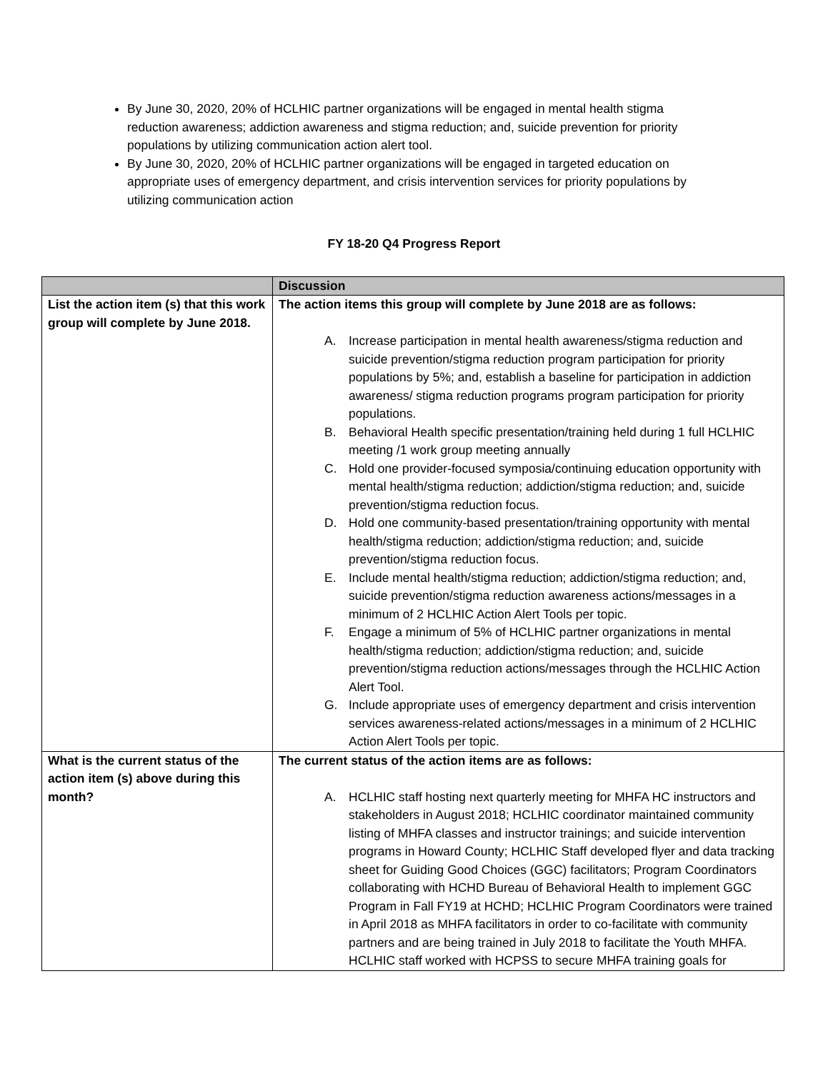By June 30, 2020, 20% of HCLHIC partner organizations will be engaged in mental health stigma reduction awareness; addiction awareness and stigma reduction; and, suicide prevention for priority populations by utilizing communication action alert tool.
By June 30, 2020, 20% of HCLHIC partner organizations will be engaged in targeted education on appropriate uses of emergency department, and crisis intervention services for priority populations by utilizing communication action
FY 18-20 Q4 Progress Report
| | Discussion |
| --- | --- |
| List the action item (s) that this work group will complete by June 2018. | The action items this group will complete by June 2018 are as follows: A. Increase participation in mental health awareness/stigma reduction and suicide prevention/stigma reduction program participation for priority populations by 5%; and, establish a baseline for participation in addiction awareness/ stigma reduction programs program participation for priority populations. B. Behavioral Health specific presentation/training held during 1 full HCLHIC meeting /1 work group meeting annually C. Hold one provider-focused symposia/continuing education opportunity with mental health/stigma reduction; addiction/stigma reduction; and, suicide prevention/stigma reduction focus. D. Hold one community-based presentation/training opportunity with mental health/stigma reduction; addiction/stigma reduction; and, suicide prevention/stigma reduction focus. E. Include mental health/stigma reduction; addiction/stigma reduction; and, suicide prevention/stigma reduction awareness actions/messages in a minimum of 2 HCLHIC Action Alert Tools per topic. F. Engage a minimum of 5% of HCLHIC partner organizations in mental health/stigma reduction; addiction/stigma reduction; and, suicide prevention/stigma reduction actions/messages through the HCLHIC Action Alert Tool. G. Include appropriate uses of emergency department and crisis intervention services awareness-related actions/messages in a minimum of 2 HCLHIC Action Alert Tools per topic. |
| What is the current status of the action item (s) above during this month? | The current status of the action items are as follows: A. HCLHIC staff hosting next quarterly meeting for MHFA HC instructors and stakeholders in August 2018; HCLHIC coordinator maintained community listing of MHFA classes and instructor trainings; and suicide intervention programs in Howard County; HCLHIC Staff developed flyer and data tracking sheet for Guiding Good Choices (GGC) facilitators; Program Coordinators collaborating with HCHD Bureau of Behavioral Health to implement GGC Program in Fall FY19 at HCHD; HCLHIC Program Coordinators were trained in April 2018 as MHFA facilitators in order to co-facilitate with community partners and are being trained in July 2018 to facilitate the Youth MHFA. HCLHIC staff worked with HCPSS to secure MHFA training goals for |